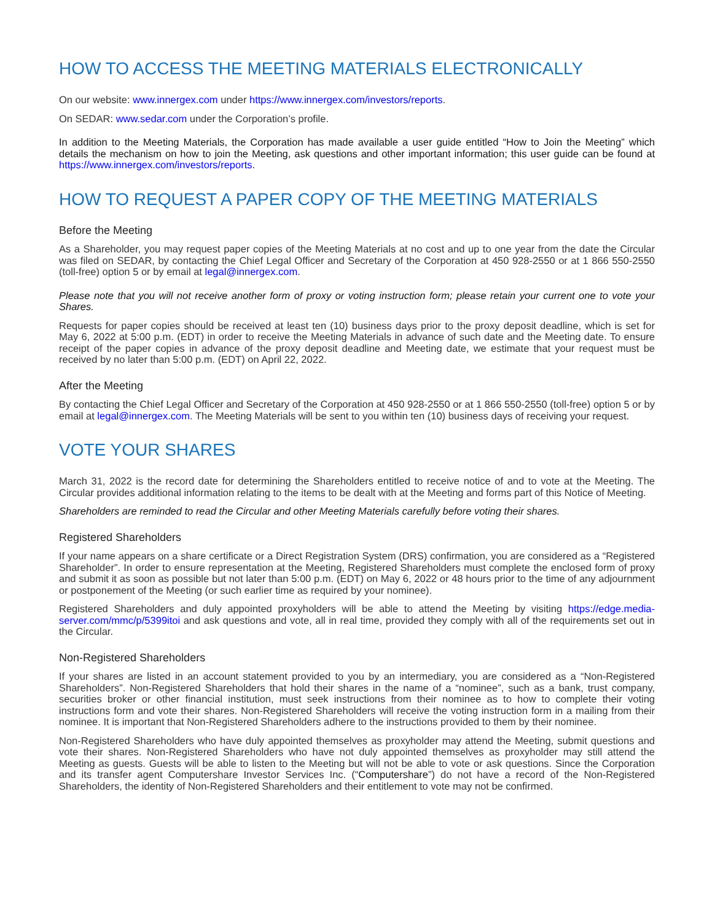HOW TO ACCESS THE MEETING MATERIALS ELECTRONICALLY
On our website: www.innergex.com under https://www.innergex.com/investors/reports.
On SEDAR: www.sedar.com under the Corporation’s profile.
In addition to the Meeting Materials, the Corporation has made available a user guide entitled “How to Join the Meeting” which details the mechanism on how to join the Meeting, ask questions and other important information; this user guide can be found at https://www.innergex.com/investors/reports.
HOW TO REQUEST A PAPER COPY OF THE MEETING MATERIALS
Before the Meeting
As a Shareholder, you may request paper copies of the Meeting Materials at no cost and up to one year from the date the Circular was filed on SEDAR, by contacting the Chief Legal Officer and Secretary of the Corporation at 450 928-2550 or at 1 866 550-2550 (toll-free) option 5 or by email at legal@innergex.com.
Please note that you will not receive another form of proxy or voting instruction form; please retain your current one to vote your Shares.
Requests for paper copies should be received at least ten (10) business days prior to the proxy deposit deadline, which is set for May 6, 2022 at 5:00 p.m. (EDT) in order to receive the Meeting Materials in advance of such date and the Meeting date. To ensure receipt of the paper copies in advance of the proxy deposit deadline and Meeting date, we estimate that your request must be received by no later than 5:00 p.m. (EDT) on April 22, 2022.
After the Meeting
By contacting the Chief Legal Officer and Secretary of the Corporation at 450 928-2550 or at 1 866 550-2550 (toll-free) option 5 or by email at legal@innergex.com. The Meeting Materials will be sent to you within ten (10) business days of receiving your request.
VOTE YOUR SHARES
March 31, 2022 is the record date for determining the Shareholders entitled to receive notice of and to vote at the Meeting. The Circular provides additional information relating to the items to be dealt with at the Meeting and forms part of this Notice of Meeting.
Shareholders are reminded to read the Circular and other Meeting Materials carefully before voting their shares.
Registered Shareholders
If your name appears on a share certificate or a Direct Registration System (DRS) confirmation, you are considered as a “Registered Shareholder”. In order to ensure representation at the Meeting, Registered Shareholders must complete the enclosed form of proxy and submit it as soon as possible but not later than 5:00 p.m. (EDT) on May 6, 2022 or 48 hours prior to the time of any adjournment or postponement of the Meeting (or such earlier time as required by your nominee).
Registered Shareholders and duly appointed proxyholders will be able to attend the Meeting by visiting https://edge.media-server.com/mmc/p/5399itoi and ask questions and vote, all in real time, provided they comply with all of the requirements set out in the Circular.
Non-Registered Shareholders
If your shares are listed in an account statement provided to you by an intermediary, you are considered as a “Non-Registered Shareholders”. Non-Registered Shareholders that hold their shares in the name of a “nominee”, such as a bank, trust company, securities broker or other financial institution, must seek instructions from their nominee as to how to complete their voting instructions form and vote their shares. Non-Registered Shareholders will receive the voting instruction form in a mailing from their nominee. It is important that Non-Registered Shareholders adhere to the instructions provided to them by their nominee.
Non-Registered Shareholders who have duly appointed themselves as proxyholder may attend the Meeting, submit questions and vote their shares. Non-Registered Shareholders who have not duly appointed themselves as proxyholder may still attend the Meeting as guests. Guests will be able to listen to the Meeting but will not be able to vote or ask questions. Since the Corporation and its transfer agent Computershare Investor Services Inc. (“Computershare”) do not have a record of the Non-Registered Shareholders, the identity of Non-Registered Shareholders and their entitlement to vote may not be confirmed.